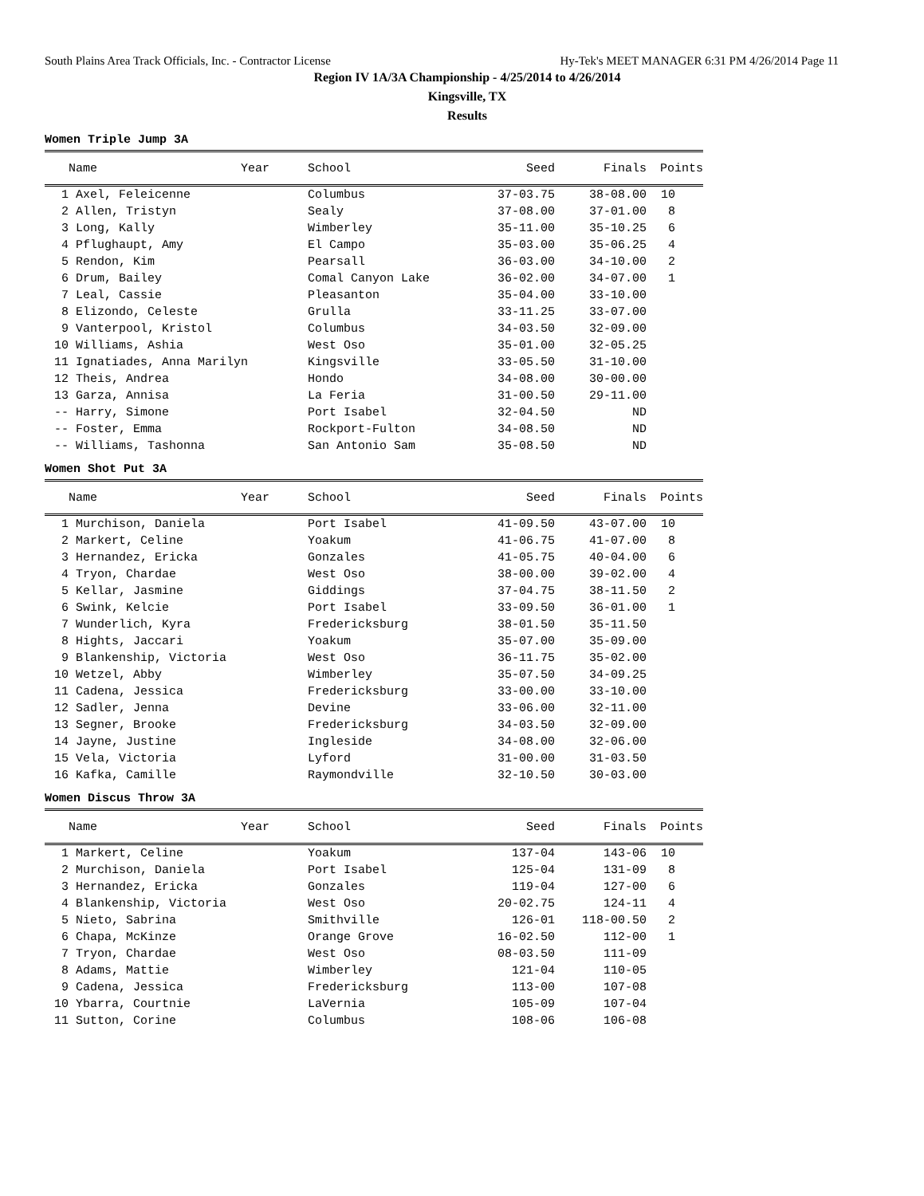South Plains Area Track Officials, Inc. - Contractor License Hy-Tek's MEET MANAGER 6:31 PM 4/26/2014 Page 11
Region IV 1A/3A Championship - 4/25/2014 to 4/26/2014
Kingsville, TX
Results
Women Triple Jump 3A
| | Name Year | School | Seed | Finals | Points |
| --- | --- | --- | --- | --- | --- |
| 1 | Axel, Feleicenne | Columbus | 37-03.75 | 38-08.00 | 10 |
| 2 | Allen, Tristyn | Sealy | 37-08.00 | 37-01.00 | 8 |
| 3 | Long, Kally | Wimberley | 35-11.00 | 35-10.25 | 6 |
| 4 | Pflughaupt, Amy | El Campo | 35-03.00 | 35-06.25 | 4 |
| 5 | Rendon, Kim | Pearsall | 36-03.00 | 34-10.00 | 2 |
| 6 | Drum, Bailey | Comal Canyon Lake | 36-02.00 | 34-07.00 | 1 |
| 7 | Leal, Cassie | Pleasanton | 35-04.00 | 33-10.00 | |
| 8 | Elizondo, Celeste | Grulla | 33-11.25 | 33-07.00 | |
| 9 | Vanterpool, Kristol | Columbus | 34-03.50 | 32-09.00 | |
| 10 | Williams, Ashia | West Oso | 35-01.00 | 32-05.25 | |
| 11 | Ignatiades, Anna Marilyn | Kingsville | 33-05.50 | 31-10.00 | |
| 12 | Theis, Andrea | Hondo | 34-08.00 | 30-00.00 | |
| 13 | Garza, Annisa | La Feria | 31-00.50 | 29-11.00 | |
| -- | Harry, Simone | Port Isabel | 32-04.50 | ND | |
| -- | Foster, Emma | Rockport-Fulton | 34-08.50 | ND | |
| -- | Williams, Tashonna | San Antonio Sam | 35-08.50 | ND | |
Women Shot Put 3A
| | Name Year | School | Seed | Finals | Points |
| --- | --- | --- | --- | --- | --- |
| 1 | Murchison, Daniela | Port Isabel | 41-09.50 | 43-07.00 | 10 |
| 2 | Markert, Celine | Yoakum | 41-06.75 | 41-07.00 | 8 |
| 3 | Hernandez, Ericka | Gonzales | 41-05.75 | 40-04.00 | 6 |
| 4 | Tryon, Chardae | West Oso | 38-00.00 | 39-02.00 | 4 |
| 5 | Kellar, Jasmine | Giddings | 37-04.75 | 38-11.50 | 2 |
| 6 | Swink, Kelcie | Port Isabel | 33-09.50 | 36-01.00 | 1 |
| 7 | Wunderlich, Kyra | Fredericksburg | 38-01.50 | 35-11.50 | |
| 8 | Hights, Jaccari | Yoakum | 35-07.00 | 35-09.00 | |
| 9 | Blankenship, Victoria | West Oso | 36-11.75 | 35-02.00 | |
| 10 | Wetzel, Abby | Wimberley | 35-07.50 | 34-09.25 | |
| 11 | Cadena, Jessica | Fredericksburg | 33-00.00 | 33-10.00 | |
| 12 | Sadler, Jenna | Devine | 33-06.00 | 32-11.00 | |
| 13 | Segner, Brooke | Fredericksburg | 34-03.50 | 32-09.00 | |
| 14 | Jayne, Justine | Ingleside | 34-08.00 | 32-06.00 | |
| 15 | Vela, Victoria | Lyford | 31-00.00 | 31-03.50 | |
| 16 | Kafka, Camille | Raymondville | 32-10.50 | 30-03.00 | |
Women Discus Throw 3A
| | Name Year | School | Seed | Finals | Points |
| --- | --- | --- | --- | --- | --- |
| 1 | Markert, Celine | Yoakum | 137-04 | 143-06 | 10 |
| 2 | Murchison, Daniela | Port Isabel | 125-04 | 131-09 | 8 |
| 3 | Hernandez, Ericka | Gonzales | 119-04 | 127-00 | 6 |
| 4 | Blankenship, Victoria | West Oso | 20-02.75 | 124-11 | 4 |
| 5 | Nieto, Sabrina | Smithville | 126-01 | 118-00.50 | 2 |
| 6 | Chapa, McKinze | Orange Grove | 16-02.50 | 112-00 | 1 |
| 7 | Tryon, Chardae | West Oso | 08-03.50 | 111-09 | |
| 8 | Adams, Mattie | Wimberley | 121-04 | 110-05 | |
| 9 | Cadena, Jessica | Fredericksburg | 113-00 | 107-08 | |
| 10 | Ybarra, Courtnie | LaVernia | 105-09 | 107-04 | |
| 11 | Sutton, Corine | Columbus | 108-06 | 106-08 | |